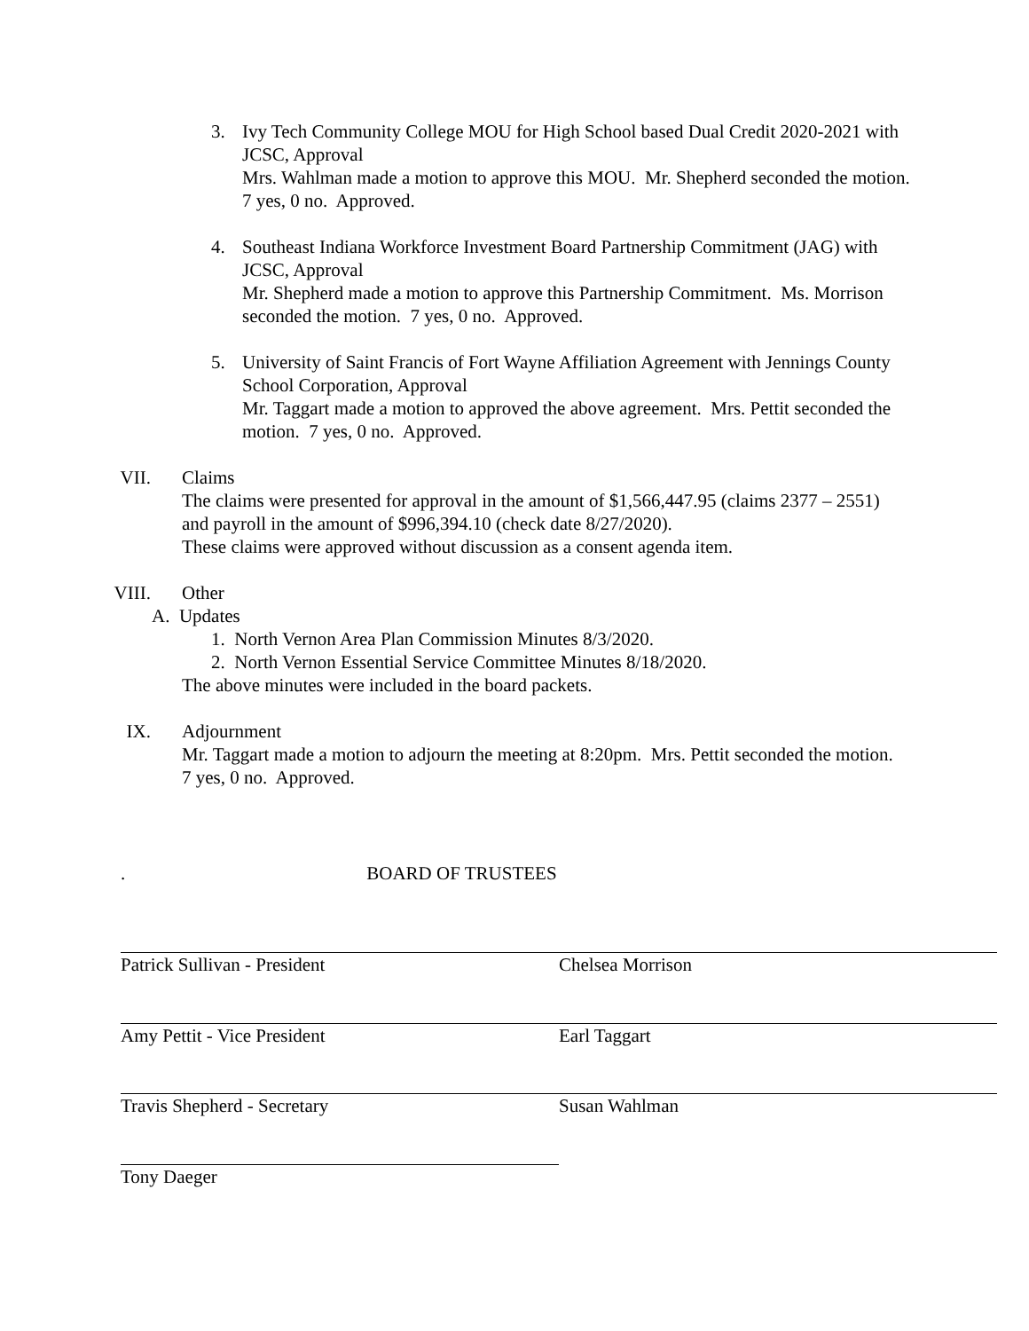3. Ivy Tech Community College MOU for High School based Dual Credit 2020-2021 with JCSC, Approval
Mrs. Wahlman made a motion to approve this MOU. Mr. Shepherd seconded the motion. 7 yes, 0 no. Approved.
4. Southeast Indiana Workforce Investment Board Partnership Commitment (JAG) with JCSC, Approval
Mr. Shepherd made a motion to approve this Partnership Commitment. Ms. Morrison seconded the motion. 7 yes, 0 no. Approved.
5. University of Saint Francis of Fort Wayne Affiliation Agreement with Jennings County School Corporation, Approval
Mr. Taggart made a motion to approved the above agreement. Mrs. Pettit seconded the motion. 7 yes, 0 no. Approved.
VII. Claims
The claims were presented for approval in the amount of $1,566,447.95 (claims 2377 – 2551) and payroll in the amount of $996,394.10 (check date 8/27/2020).
These claims were approved without discussion as a consent agenda item.
VIII. Other
A. Updates
1. North Vernon Area Plan Commission Minutes 8/3/2020.
2. North Vernon Essential Service Committee Minutes 8/18/2020.
The above minutes were included in the board packets.
IX. Adjournment
Mr. Taggart made a motion to adjourn the meeting at 8:20pm. Mrs. Pettit seconded the motion. 7 yes, 0 no. Approved.
. BOARD OF TRUSTEES
Patrick Sullivan - President Chelsea Morrison
Amy Pettit - Vice President Earl Taggart
Travis Shepherd - Secretary Susan Wahlman
Tony Daeger